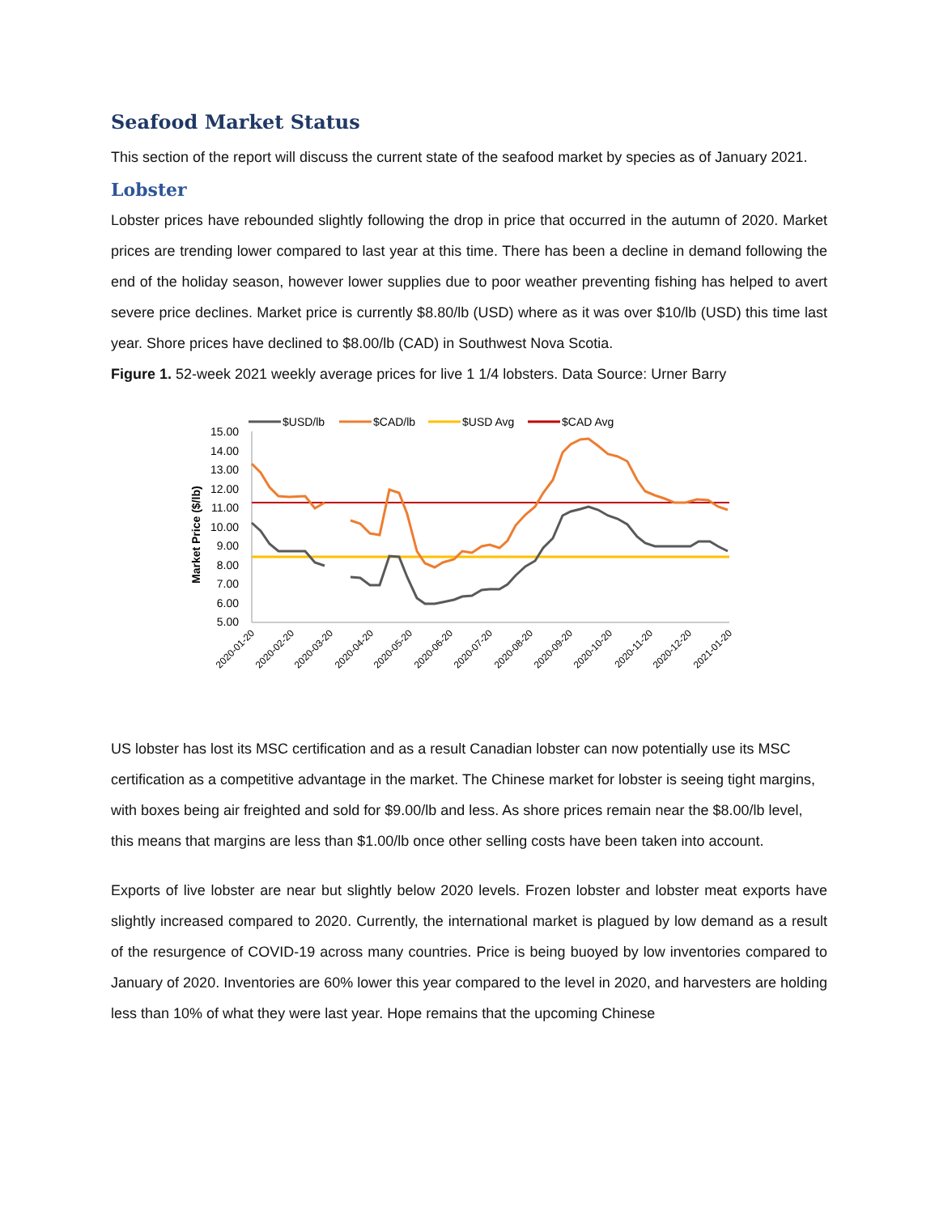Seafood Market Status
This section of the report will discuss the current state of the seafood market by species as of January 2021.
Lobster
Lobster prices have rebounded slightly following the drop in price that occurred in the autumn of 2020. Market prices are trending lower compared to last year at this time. There has been a decline in demand following the end of the holiday season, however lower supplies due to poor weather preventing fishing has helped to avert severe price declines. Market price is currently $8.80/lb (USD) where as it was over $10/lb (USD) this time last year. Shore prices have declined to $8.00/lb (CAD) in Southwest Nova Scotia.
Figure 1. 52-week 2021 weekly average prices for live 1 1/4 lobsters. Data Source: Urner Barry
$USD/lb
$CAD/lb
$USD Avg
$CAD Avg
15.00
14.00
13.00
12.00
11.00
10.00
9.00
8.00
7.00
6.00
5.00
Market Price ($/lb)
2020-01-20
2020-02-20
2020-03-20
2020-04-20
2020-05-20
2020-06-20
2020-07-20
2020-08-20
2020-09-20
2020-10-20
2020-11-20
2020-12-20
2021-01-20
US lobster has lost its MSC certification and as a result Canadian lobster can now potentially use its MSC certification as a competitive advantage in the market. The Chinese market for lobster is seeing tight margins, with boxes being air freighted and sold for $9.00/lb and less. As shore prices remain near the $8.00/lb level, this means that margins are less than $1.00/lb once other selling costs have been taken into account.
Exports of live lobster are near but slightly below 2020 levels. Frozen lobster and lobster meat exports have slightly increased compared to 2020. Currently, the international market is plagued by low demand as a result of the resurgence of COVID-19 across many countries. Price is being buoyed by low inventories compared to January of 2020. Inventories are 60% lower this year compared to the level in 2020, and harvesters are holding less than 10% of what they were last year. Hope remains that the upcoming Chinese